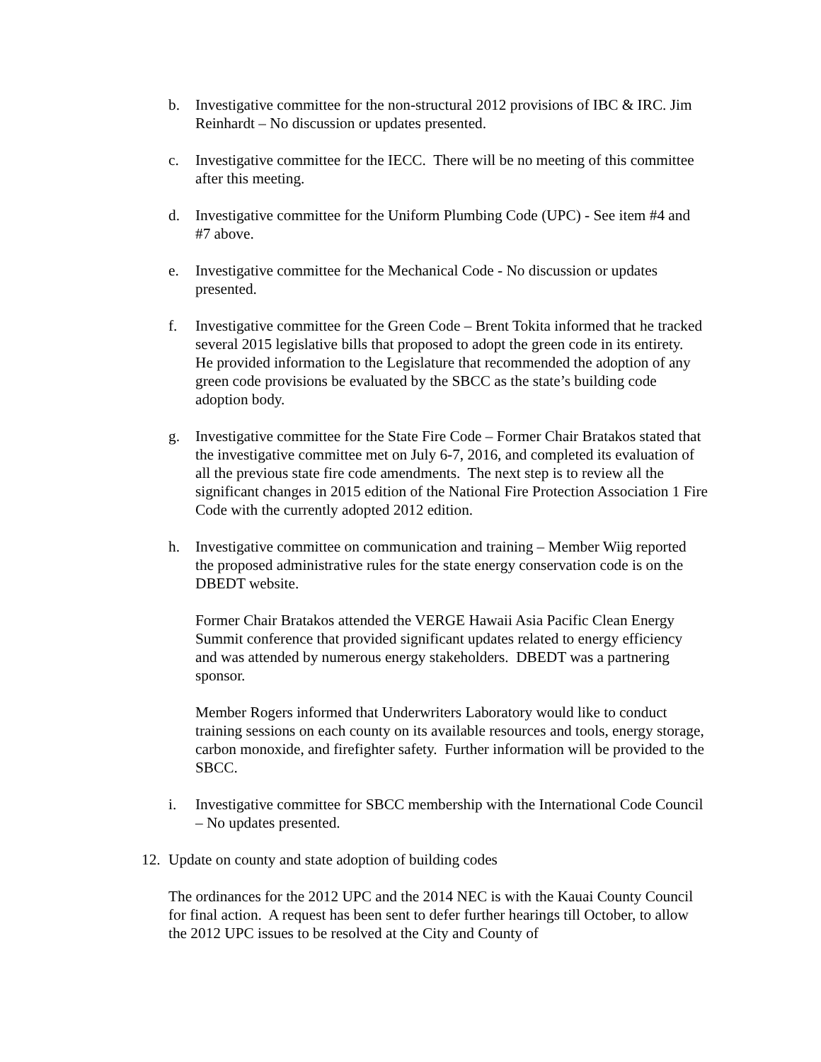b. Investigative committee for the non-structural 2012 provisions of IBC & IRC. Jim Reinhardt – No discussion or updates presented.
c. Investigative committee for the IECC. There will be no meeting of this committee after this meeting.
d. Investigative committee for the Uniform Plumbing Code (UPC) - See item #4 and #7 above.
e. Investigative committee for the Mechanical Code - No discussion or updates presented.
f. Investigative committee for the Green Code – Brent Tokita informed that he tracked several 2015 legislative bills that proposed to adopt the green code in its entirety. He provided information to the Legislature that recommended the adoption of any green code provisions be evaluated by the SBCC as the state’s building code adoption body.
g. Investigative committee for the State Fire Code – Former Chair Bratakos stated that the investigative committee met on July 6-7, 2016, and completed its evaluation of all the previous state fire code amendments. The next step is to review all the significant changes in 2015 edition of the National Fire Protection Association 1 Fire Code with the currently adopted 2012 edition.
h. Investigative committee on communication and training – Member Wiig reported the proposed administrative rules for the state energy conservation code is on the DBEDT website.
Former Chair Bratakos attended the VERGE Hawaii Asia Pacific Clean Energy Summit conference that provided significant updates related to energy efficiency and was attended by numerous energy stakeholders. DBEDT was a partnering sponsor.
Member Rogers informed that Underwriters Laboratory would like to conduct training sessions on each county on its available resources and tools, energy storage, carbon monoxide, and firefighter safety. Further information will be provided to the SBCC.
i. Investigative committee for SBCC membership with the International Code Council – No updates presented.
12.
Update on county and state adoption of building codes
The ordinances for the 2012 UPC and the 2014 NEC is with the Kauai County Council for final action. A request has been sent to defer further hearings till October, to allow the 2012 UPC issues to be resolved at the City and County of